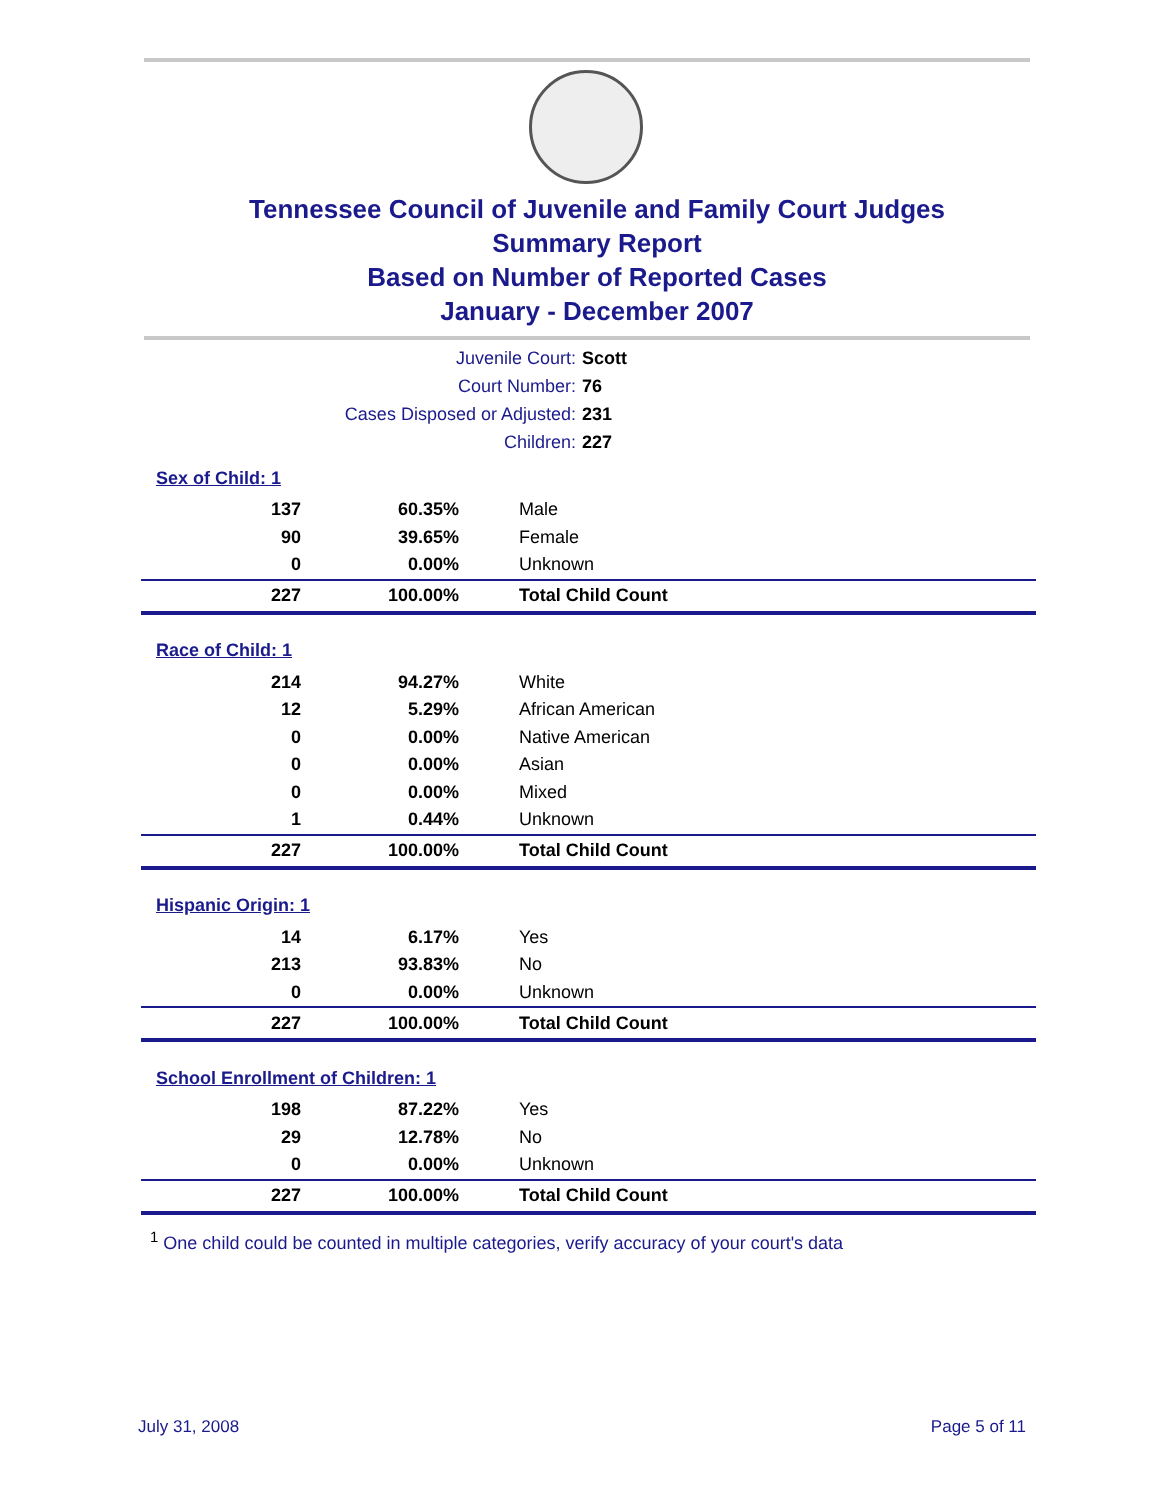Tennessee Council of Juvenile and Family Court Judges
Summary Report
Based on Number of Reported Cases
January - December 2007
Juvenile Court: Scott
Court Number: 76
Cases Disposed or Adjusted: 231
Children: 227
| Sex of Child: 1 | | |
| 137 | 60.35% | Male |
| 90 | 39.65% | Female |
| 0 | 0.00% | Unknown |
| 227 | 100.00% | Total Child Count |
| Race of Child: 1 | | |
| 214 | 94.27% | White |
| 12 | 5.29% | African American |
| 0 | 0.00% | Native American |
| 0 | 0.00% | Asian |
| 0 | 0.00% | Mixed |
| 1 | 0.44% | Unknown |
| 227 | 100.00% | Total Child Count |
| Hispanic Origin: 1 | | |
| 14 | 6.17% | Yes |
| 213 | 93.83% | No |
| 0 | 0.00% | Unknown |
| 227 | 100.00% | Total Child Count |
| School Enrollment of Children: 1 | | |
| 198 | 87.22% | Yes |
| 29 | 12.78% | No |
| 0 | 0.00% | Unknown |
| 227 | 100.00% | Total Child Count |
<sup>1</sup> One child could be counted in multiple categories, verify accuracy of your court's data
July 31, 2008 Page 5 of 11